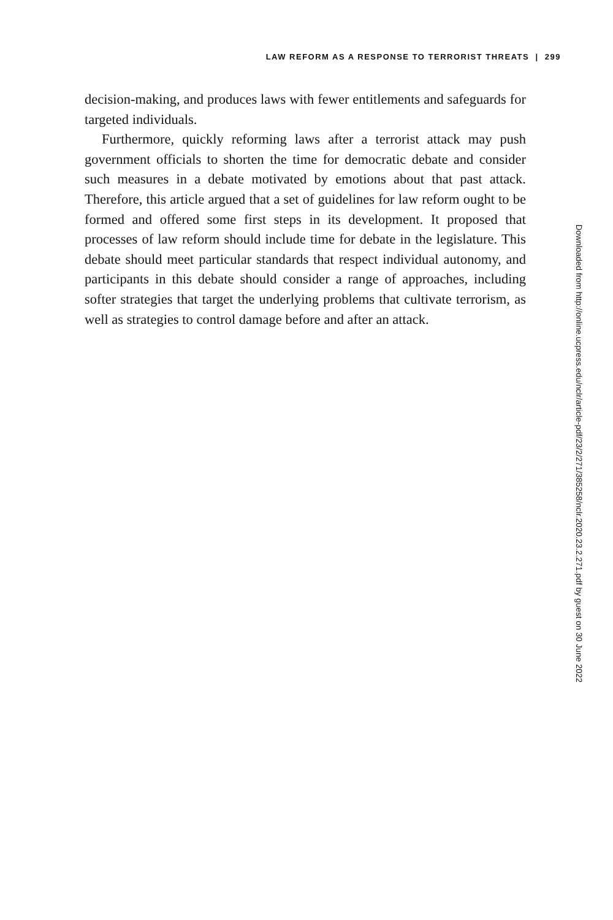LAW REFORM AS A RESPONSE TO TERRORIST THREATS | 299
decision-making, and produces laws with fewer entitlements and safeguards for targeted individuals.
Furthermore, quickly reforming laws after a terrorist attack may push government officials to shorten the time for democratic debate and consider such measures in a debate motivated by emotions about that past attack. Therefore, this article argued that a set of guidelines for law reform ought to be formed and offered some first steps in its development. It proposed that processes of law reform should include time for debate in the legislature. This debate should meet particular standards that respect individual autonomy, and participants in this debate should consider a range of approaches, including softer strategies that target the underlying problems that cultivate terrorism, as well as strategies to control damage before and after an attack.
Downloaded from http://online.ucpress.edu/nclr/article-pdf/23/2/271/385258/nclr.2020.23.2.271.pdf by guest on 30 June 2022